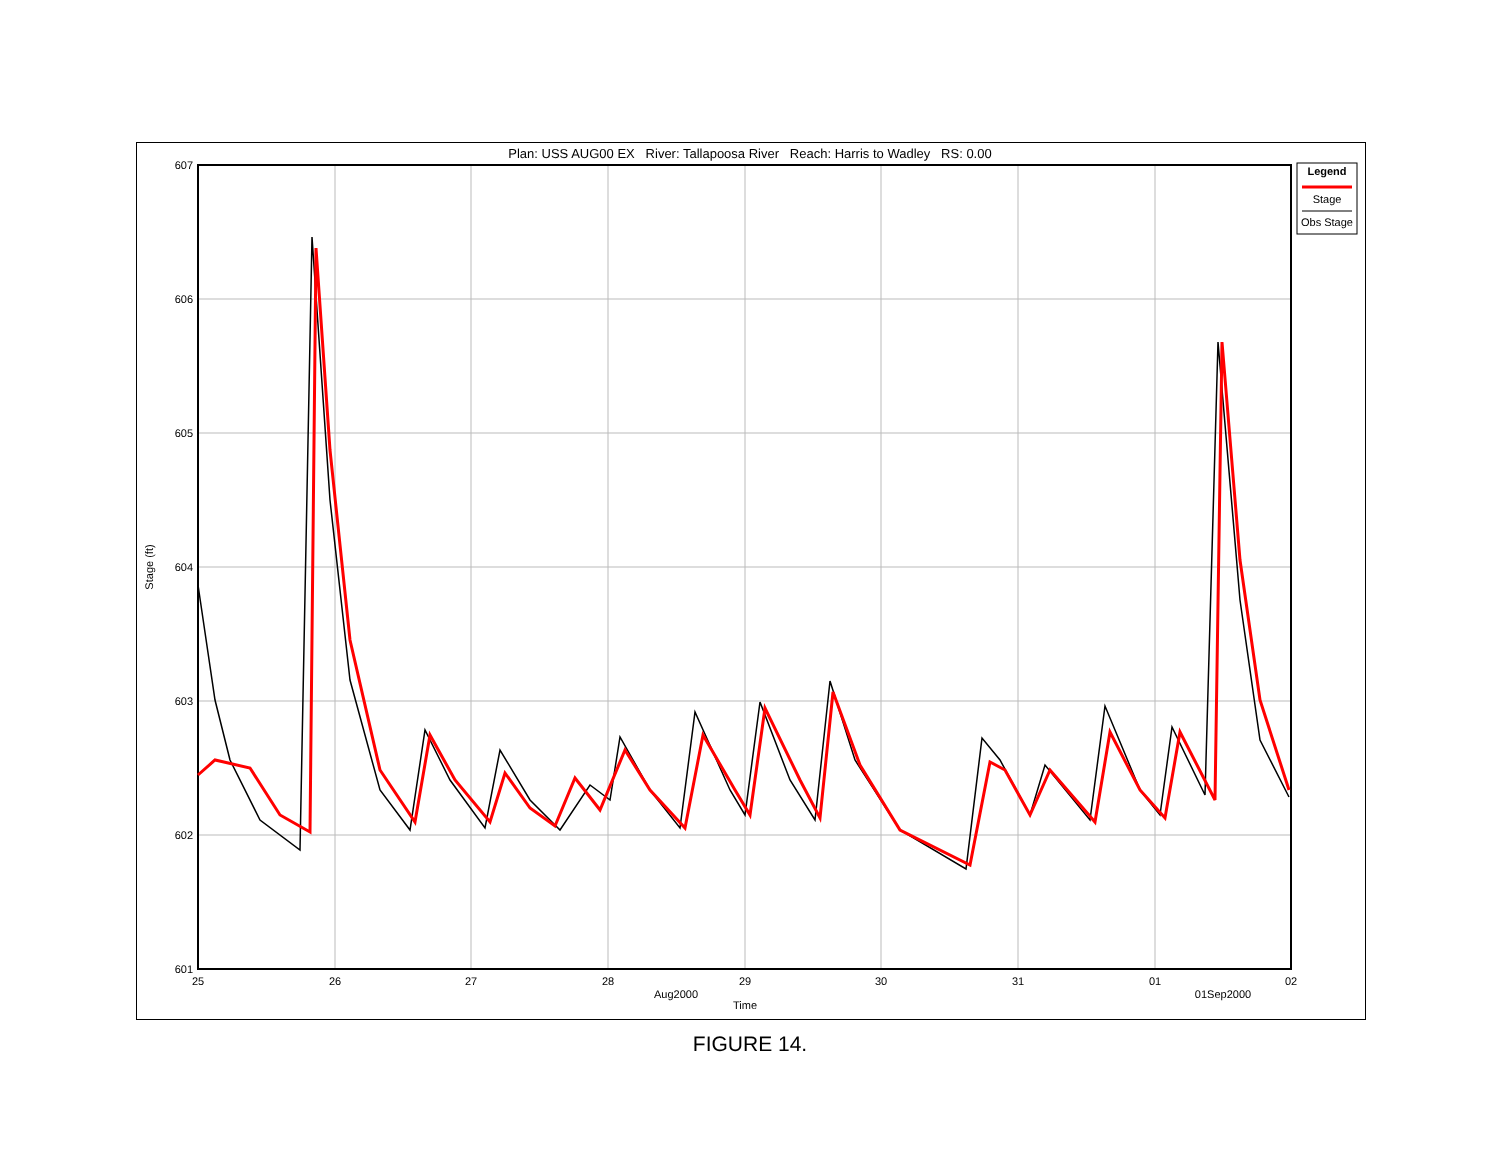Plan: USS AUG00 EX River: Tallapoosa River Reach: Harris to Wadley RS: 0.00
Legend
Stage
Obs Stage
607
606
605
604
603
602
601
Stage (ft)
25
26
27
28
29
30
31
01
02
Aug2000
01Sep2000
Time
FIGURE 14.